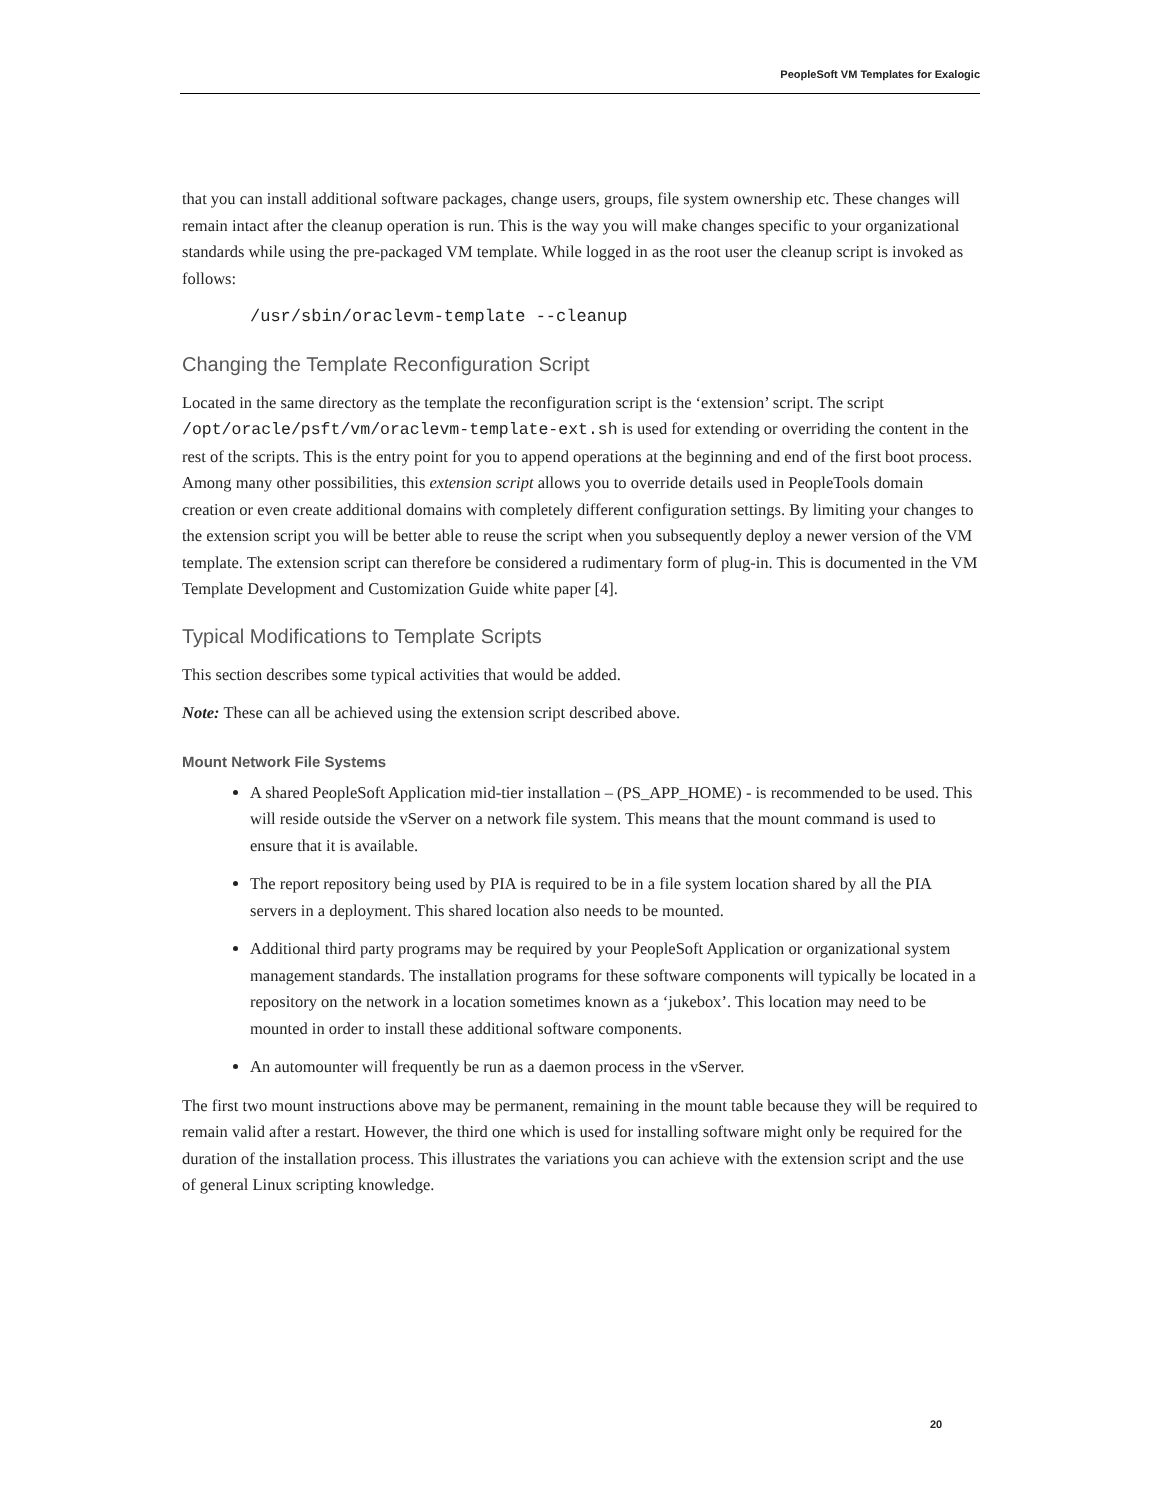PeopleSoft VM Templates for Exalogic
that you can install additional software packages, change users, groups, file system ownership etc. These changes will remain intact after the cleanup operation is run. This is the way you will make changes specific to your organizational standards while using the pre-packaged VM template. While logged in as the root user the cleanup script is invoked as follows:
/usr/sbin/oraclevm-template --cleanup
Changing the Template Reconfiguration Script
Located in the same directory as the template the reconfiguration script is the ‘extension’ script. The script /opt/oracle/psft/vm/oraclevm-template-ext.sh is used for extending or overriding the content in the rest of the scripts. This is the entry point for you to append operations at the beginning and end of the first boot process. Among many other possibilities, this extension script allows you to override details used in PeopleTools domain creation or even create additional domains with completely different configuration settings. By limiting your changes to the extension script you will be better able to reuse the script when you subsequently deploy a newer version of the VM template. The extension script can therefore be considered a rudimentary form of plug-in. This is documented in the VM Template Development and Customization Guide white paper [4].
Typical Modifications to Template Scripts
This section describes some typical activities that would be added.
Note: These can all be achieved using the extension script described above.
Mount Network File Systems
A shared PeopleSoft Application mid-tier installation – (PS_APP_HOME) - is recommended to be used. This will reside outside the vServer on a network file system. This means that the mount command is used to ensure that it is available.
The report repository being used by PIA is required to be in a file system location shared by all the PIA servers in a deployment. This shared location also needs to be mounted.
Additional third party programs may be required by your PeopleSoft Application or organizational system management standards. The installation programs for these software components will typically be located in a repository on the network in a location sometimes known as a ‘jukebox’. This location may need to be mounted in order to install these additional software components.
An automounter will frequently be run as a daemon process in the vServer.
The first two mount instructions above may be permanent, remaining in the mount table because they will be required to remain valid after a restart. However, the third one which is used for installing software might only be required for the duration of the installation process. This illustrates the variations you can achieve with the extension script and the use of general Linux scripting knowledge.
20